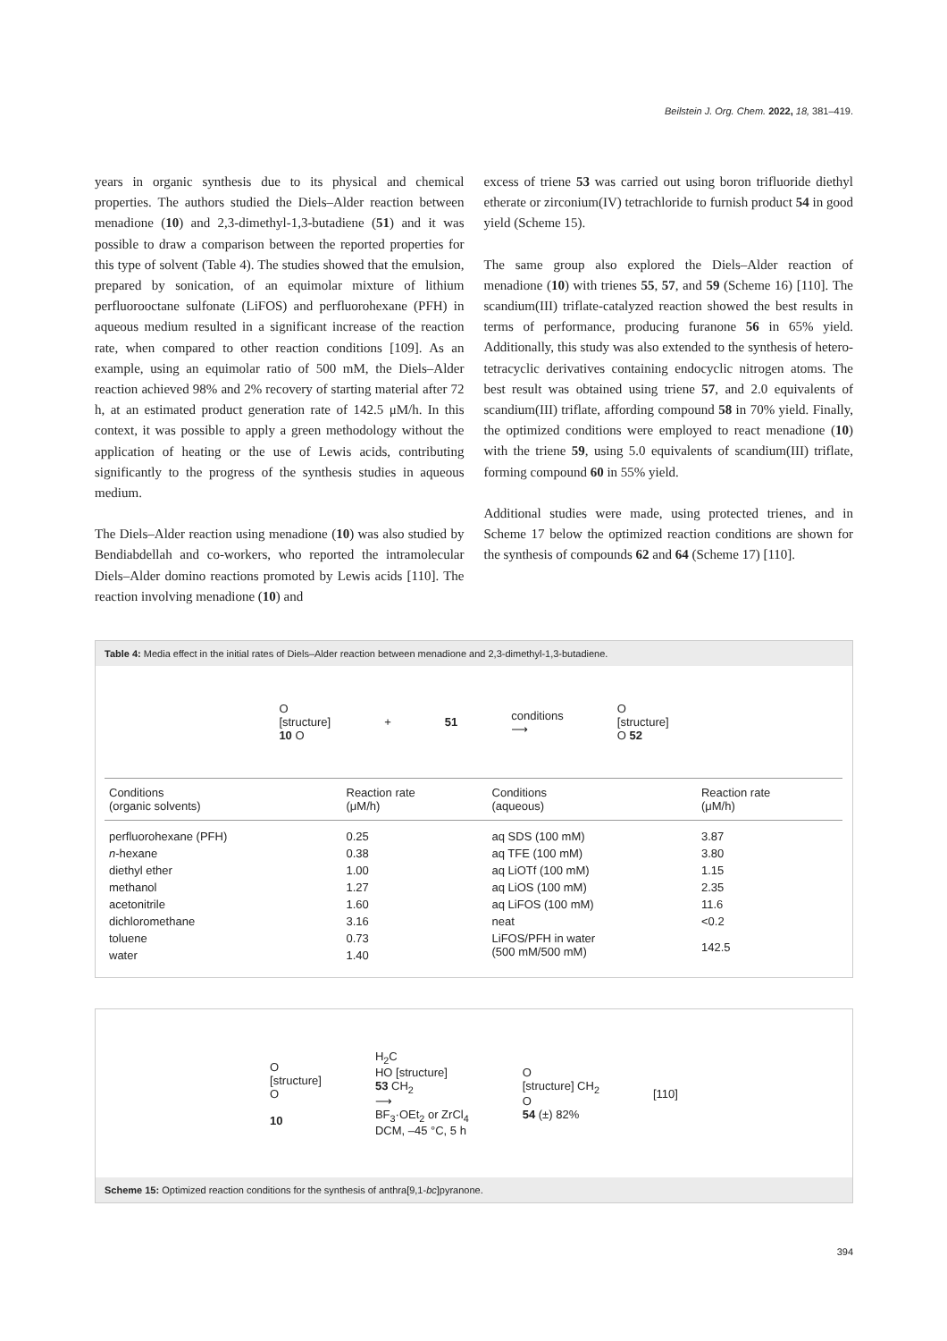Beilstein J. Org. Chem. 2022, 18, 381–419.
years in organic synthesis due to its physical and chemical properties. The authors studied the Diels–Alder reaction between menadione (10) and 2,3-dimethyl-1,3-butadiene (51) and it was possible to draw a comparison between the reported properties for this type of solvent (Table 4). The studies showed that the emulsion, prepared by sonication, of an equimolar mixture of lithium perfluorooctane sulfonate (LiFOS) and perfluorohexane (PFH) in aqueous medium resulted in a significant increase of the reaction rate, when compared to other reaction conditions [109]. As an example, using an equimolar ratio of 500 mM, the Diels–Alder reaction achieved 98% and 2% recovery of starting material after 72 h, at an estimated product generation rate of 142.5 μM/h. In this context, it was possible to apply a green methodology without the application of heating or the use of Lewis acids, contributing significantly to the progress of the synthesis studies in aqueous medium.
The Diels–Alder reaction using menadione (10) was also studied by Bendiabdellah and co-workers, who reported the intramolecular Diels–Alder domino reactions promoted by Lewis acids [110]. The reaction involving menadione (10) and
excess of triene 53 was carried out using boron trifluoride diethyl etherate or zirconium(IV) tetrachloride to furnish product 54 in good yield (Scheme 15).
The same group also explored the Diels–Alder reaction of menadione (10) with trienes 55, 57, and 59 (Scheme 16) [110]. The scandium(III) triflate-catalyzed reaction showed the best results in terms of performance, producing furanone 56 in 65% yield. Additionally, this study was also extended to the synthesis of hetero-tetracyclic derivatives containing endocyclic nitrogen atoms. The best result was obtained using triene 57, and 2.0 equivalents of scandium(III) triflate, affording compound 58 in 70% yield. Finally, the optimized conditions were employed to react menadione (10) with the triene 59, using 5.0 equivalents of scandium(III) triflate, forming compound 60 in 55% yield.
Additional studies were made, using protected trienes, and in Scheme 17 below the optimized reaction conditions are shown for the synthesis of compounds 62 and 64 (Scheme 17) [110].
Table 4: Media effect in the initial rates of Diels–Alder reaction between menadione and 2,3-dimethyl-1,3-butadiene.
O
[structure]
10 O + 51 conditions
⟶ O
[structure]
O 52
| Conditions (organic solvents) | Reaction rate (μM/h) | Conditions (aqueous) | Reaction rate (μM/h) |
| --- | --- | --- | --- |
| perfluorohexane (PFH) | 0.25 | aq SDS (100 mM) | 3.87 |
| n -hexane | 0.38 | aq TFE (100 mM) | 3.80 |
| diethyl ether | 1.00 | aq LiOTf (100 mM) | 1.15 |
| methanol | 1.27 | aq LiOS (100 mM) | 2.35 |
| acetonitrile | 1.60 | aq LiFOS (100 mM) | 11.6 |
| dichloromethane | 3.16 | neat | <0.2 |
| toluene | 0.73 | LiFOS/PFH in water (500 mM/500 mM) | 142.5 |
| water | 1.40 | | |
O
[structure]
O
10 H<sub>2</sub>C
HO [structure]
53 CH<sub>2</sub>
⟶
BF<sub>3</sub>·OEt<sub>2</sub> or ZrCl<sub>4</sub>
DCM, –45 °C, 5 h O
[structure] CH<sub>2</sub>
O
54 (±) 82% [110]
Scheme 15: Optimized reaction conditions for the synthesis of anthra[9,1-bc]pyranone.
394